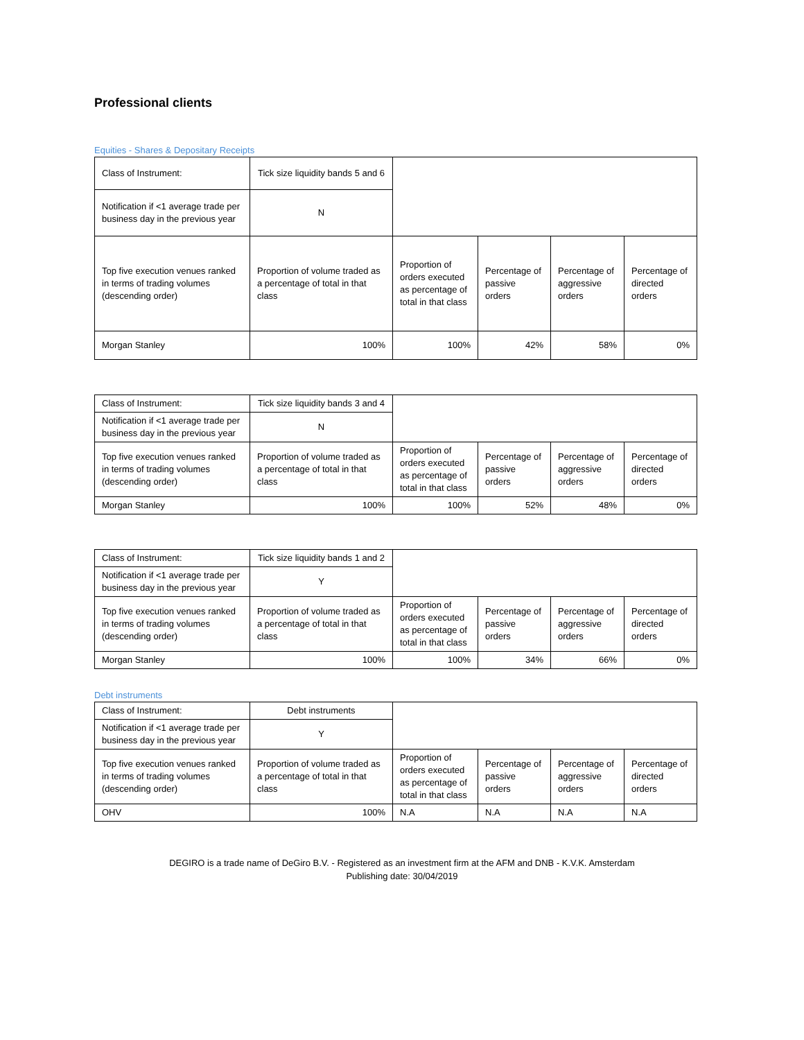Professional clients
Equities - Shares & Depositary Receipts
| Class of Instrument: | Tick size liquidity bands 5 and 6 | | | | |
| Notification if <1 average trade per business day in the previous year | N | | | | |
| Top five execution venues ranked in terms of trading volumes (descending order) | Proportion of volume traded as a percentage of total in that class | Proportion of orders executed as percentage of total in that class | Percentage of passive orders | Percentage of aggressive orders | Percentage of directed orders |
| Morgan Stanley | 100% | 100% | 42% | 58% | 0% |
| Class of Instrument: | Tick size liquidity bands 3 and 4 | | | | |
| Notification if <1 average trade per business day in the previous year | N | | | | |
| Top five execution venues ranked in terms of trading volumes (descending order) | Proportion of volume traded as a percentage of total in that class | Proportion of orders executed as percentage of total in that class | Percentage of passive orders | Percentage of aggressive orders | Percentage of directed orders |
| Morgan Stanley | 100% | 100% | 52% | 48% | 0% |
| Class of Instrument: | Tick size liquidity bands 1 and 2 | | | | |
| Notification if <1 average trade per business day in the previous year | Y | | | | |
| Top five execution venues ranked in terms of trading volumes (descending order) | Proportion of volume traded as a percentage of total in that class | Proportion of orders executed as percentage of total in that class | Percentage of passive orders | Percentage of aggressive orders | Percentage of directed orders |
| Morgan Stanley | 100% | 100% | 34% | 66% | 0% |
Debt instruments
| Class of Instrument: | Debt instruments | | | | |
| Notification if <1 average trade per business day in the previous year | Y | | | | |
| Top five execution venues ranked in terms of trading volumes (descending order) | Proportion of volume traded as a percentage of total in that class | Proportion of orders executed as percentage of total in that class | Percentage of passive orders | Percentage of aggressive orders | Percentage of directed orders |
| OHV | 100% | N.A | N.A | N.A | N.A |
DEGIRO is a trade name of DeGiro B.V. - Registered as an investment firm at the AFM and DNB - K.V.K. Amsterdam
Publishing date: 30/04/2019